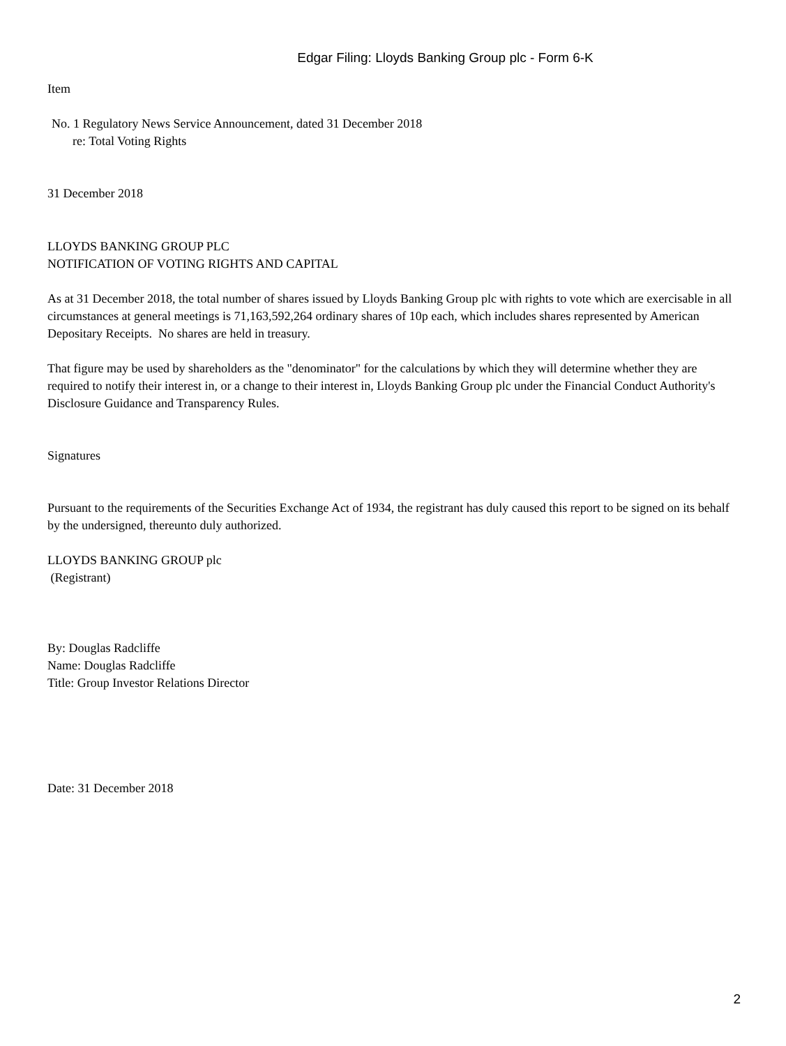Edgar Filing: Lloyds Banking Group plc - Form 6-K
Item
No. 1 Regulatory News Service Announcement, dated 31 December 2018
re: Total Voting Rights
31 December 2018
LLOYDS BANKING GROUP PLC
NOTIFICATION OF VOTING RIGHTS AND CAPITAL
As at 31 December 2018, the total number of shares issued by Lloyds Banking Group plc with rights to vote which are exercisable in all circumstances at general meetings is 71,163,592,264 ordinary shares of 10p each, which includes shares represented by American Depositary Receipts. No shares are held in treasury.
That figure may be used by shareholders as the "denominator" for the calculations by which they will determine whether they are required to notify their interest in, or a change to their interest in, Lloyds Banking Group plc under the Financial Conduct Authority's Disclosure Guidance and Transparency Rules.
Signatures
Pursuant to the requirements of the Securities Exchange Act of 1934, the registrant has duly caused this report to be signed on its behalf by the undersigned, thereunto duly authorized.
LLOYDS BANKING GROUP plc
(Registrant)
By: Douglas Radcliffe
Name: Douglas Radcliffe
Title: Group Investor Relations Director
Date: 31 December 2018
2